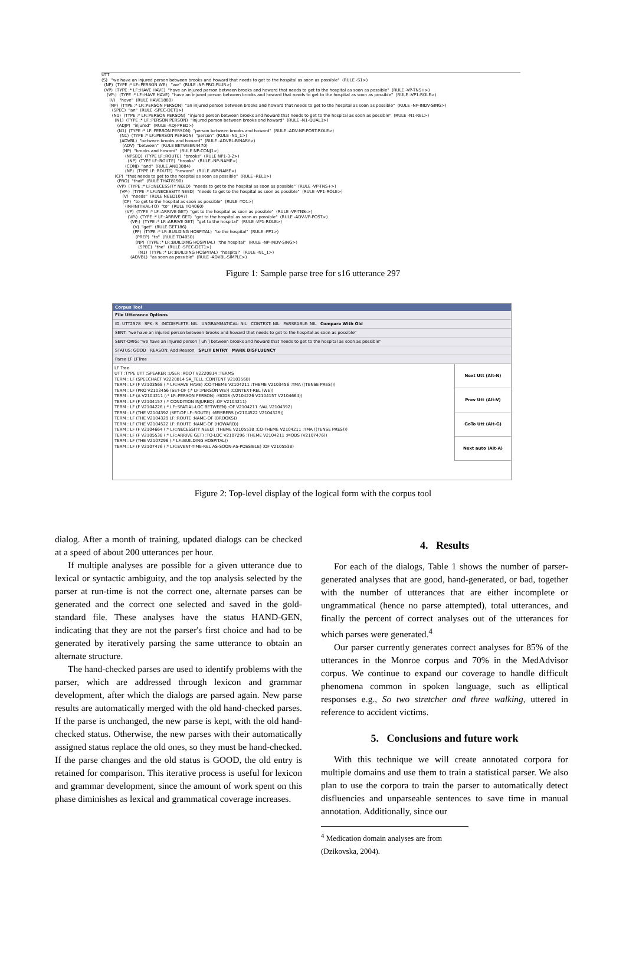UTT
(S) "we have an injured person between brooks and howard that needs to get to the hospital as soon as possible" (RULE -S1>)
(NP) (TYPE :* LF::PERSON WE) "we" (RULE -NP-PRO-PLUR>)
(VP) (TYPE :* LF::HAVE HAVE) "have an injured person between brooks and howard that needs to get to the hospital as soon as possible" (RULE -VP-TNS+>)
(VP-) (TYPE :* LF::HAVE HAVE) "have an injured person between brooks and howard that needs to get to the hospital as soon as possible" (RULE -VP1-ROLE>)
(V) "have" (RULE HAVE1880)
(NP) (TYPE :* LF::PERSON PERSON) "an injured person between brooks and howard that needs to get to the hospital as soon as possible" (RULE -NP-INDV-SING>)
(SPEC) "an" (RULE -SPEC-DET1>)
(N1) (TYPE :* LF::PERSON PERSON) "injured person between brooks and howard that needs to get to the hospital as soon as possible" (RULE -N1-REL>)
(N1) (TYPE :* LF::PERSON PERSON) "injured person between brooks and howard" (RULE -N1-QUAL1>)
(ADJP) "injured" (RULE -ADJ-PRED>)
(N1) (TYPE :* LF::PERSON PERSON) "person between brooks and howard" (RULE -ADV-NP-POST-ROLE>)
(N1) (TYPE :* LF::PERSON PERSON) "person" (RULE -N1_1>)
(ADVBL) "between brooks and howard" (RULE -ADVBL-BINARY>)
(ADV) "between" (RULE BETWEEN4470)
(NP) "brooks and howard" (RULE NP-CONJ1>)
(NPSEQ) (TYPE LF::ROUTE) "brooks" (RULE NP1-3-2>)
(NP) (TYPE LF::ROUTE) "brooks" (RULE -NP-NAME>)
(CONJ) "and" (RULE AND3884)
(NP) (TYPE LF::ROUTE) "howard" (RULE -NP-NAME>)
(CP) "that needs to get to the hospital as soon as possible" (RULE -REL1>)
(PRO) "that" (RULE THAT8190)
(VP) (TYPE :* LF::NECESSITY NEED) "needs to get to the hospital as soon as possible" (RULE -VP-TNS+>)
(VP-) (TYPE :* LF::NECESSITY NEED) "needs to get to the hospital as soon as possible" (RULE -VP1-ROLE>)
(V) "needs" (RULE NEED1047)
(CP) "to get to the hospital as soon as possible" (RULE -TO1>)
(INFINITIVAL-TO) "to" (RULE TO4060)
(VP) (TYPE :* LF::ARRIVE GET) "get to the hospital as soon as possible" (RULE -VP-TNS->)
(VP-) (TYPE :* LF::ARRIVE GET) "get to the hospital as soon as possible" (RULE -ADV-VP-POST>)
(VP-) (TYPE :* LF::ARRIVE GET) "get to the hospital" (RULE -VP1-ROLE>)
(V) "get" (RULE GET186)
(PP) (TYPE :* LF::BUILDING HOSPITAL) "to the hospital" (RULE -PP1>)
(PREP) "to" (RULE TO4050)
(NP) (TYPE :* LF::BUILDING HOSPITAL) "the hospital" (RULE -NP-INDV-SING>)
(SPEC) "the" (RULE -SPEC-DET1>)
(N1) (TYPE :* LF::BUILDING HOSPITAL) "hospital" (RULE -N1_1>)
(ADVBL) "as soon as possible" (RULE -ADVBL-SIMPLE>)
Figure 1: Sample parse tree for s16 utterance 297
Corpus Tool
File Utterance Options
ID: UTT2978 SPK: S INCOMPLETE: NIL UNGRAMMATICAL: NIL CONTEXT: NIL PARSEABLE: NIL Compare With Old
SENT: "we have an injured person between brooks and howard that needs to get to the hospital as soon as possible"
SENT-ORIG: "we have an injured person [ uh ] between brooks and howard that needs to get to the hospital as soon as possible"
STATUS: GOOD REASON: Add Reason SPLIT ENTRY MARK DISFLUENCY
Parse LF LFTree
LF Tree
UTT :TYPE UTT :SPEAKER :USER :ROOT V2220814 :TERMS
TERM : LF (SPEECHACT V2220814 SA_TELL :CONTENT V2103568)
TERM : LF (F V2103568 (:* LF::HAVE HAVE) :CO-THEME V2104211 :THEME V2103456 :TMA ((TENSE PRES)))
TERM : LF (PRO V2103456 (SET-OF (:* LF::PERSON WE)) :CONTEXT-REL (WE))
TERM : LF (A V2104211 (:* LF::PERSON PERSON) :MODS (V2104226 V2104157 V2104664))
TERM : LF (F V2104157 (:* CONDITION INJURED) :OF V2104211)
TERM : LF (F V2104226 (:* LF::SPATIAL-LOC BETWEEN) :OF V2104211 :VAL V2104392)
TERM : LF (THE V2104392 (SET-OF LF::ROUTE) :MEMBERS (V2104522 V2104329))
TERM : LF (THE V2104329 LF::ROUTE :NAME-OF (BROOKS))
TERM : LF (THE V2104522 LF::ROUTE :NAME-OF (HOWARD))
TERM : LF (F V2104664 (:* LF::NECESSITY NEED) :THEME V2105538 :CO-THEME V2104211 :TMA ((TENSE PRES)))
TERM : LF (F V2105538 (:* LF::ARRIVE GET) :TO-LOC V2107296 :THEME V2104211 :MODS (V2107476))
TERM : LF (THE V2107296 (:* LF::BUILDING HOSPITAL))
TERM : LF (F V2107476 (:* LF::EVENT-TIME-REL AS-SOON-AS-POSSIBLE) :OF V2105538)
Next Utt (Alt-N)
Prev Utt (Alt-V)
GoTo Utt (Alt-G)
Next auto (Alt-A)
Figure 2: Top-level display of the logical form with the corpus tool
dialog. After a month of training, updated dialogs can be checked at a speed of about 200 utterances per hour.
If multiple analyses are possible for a given utterance due to lexical or syntactic ambiguity, and the top analysis selected by the parser at run-time is not the correct one, alternate parses can be generated and the correct one selected and saved in the gold-standard file. These analyses have the status HAND-GEN, indicating that they are not the parser's first choice and had to be generated by iteratively parsing the same utterance to obtain an alternate structure.
The hand-checked parses are used to identify problems with the parser, which are addressed through lexicon and grammar development, after which the dialogs are parsed again. New parse results are automatically merged with the old hand-checked parses. If the parse is unchanged, the new parse is kept, with the old hand-checked status. Otherwise, the new parses with their automatically assigned status replace the old ones, so they must be hand-checked. If the parse changes and the old status is GOOD, the old entry is retained for comparison. This iterative process is useful for lexicon and grammar development, since the amount of work spent on this phase diminishes as lexical and grammatical coverage increases.
4. Results
For each of the dialogs, Table 1 shows the number of parser-generated analyses that are good, hand-generated, or bad, together with the number of utterances that are either incomplete or ungrammatical (hence no parse attempted), total utterances, and finally the percent of correct analyses out of the utterances for which parses were generated.<sup>4</sup>
Our parser currently generates correct analyses for 85% of the utterances in the Monroe corpus and 70% in the MedAdvisor corpus. We continue to expand our coverage to handle difficult phenomena common in spoken language, such as elliptical responses e.g., So two stretcher and three walking, uttered in reference to accident victims.
5. Conclusions and future work
With this technique we will create annotated corpora for multiple domains and use them to train a statistical parser. We also plan to use the corpora to train the parser to automatically detect disfluencies and unparseable sentences to save time in manual annotation. Additionally, since our
<sup>4</sup> Medication domain analyses are from (Dzikovska, 2004).